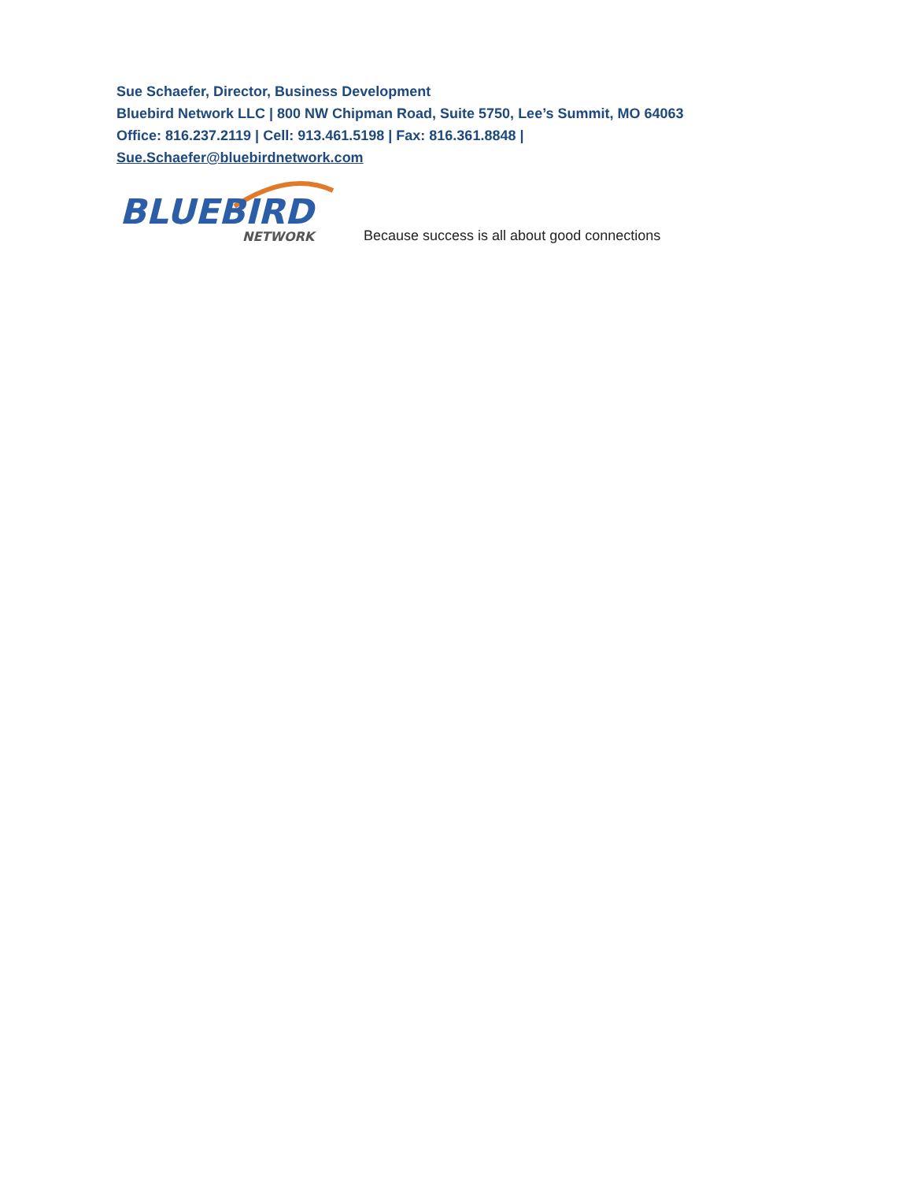Sue Schaefer, Director, Business Development
Bluebird Network LLC | 800 NW Chipman Road, Suite 5750, Lee’s Summit, MO 64063
Office: 816.237.2119 | Cell: 913.461.5198 | Fax: 816.361.8848 |
Sue.Schaefer@bluebirdnetwork.com
BLUEBIRD
NETWORK
Because success is all about good connections